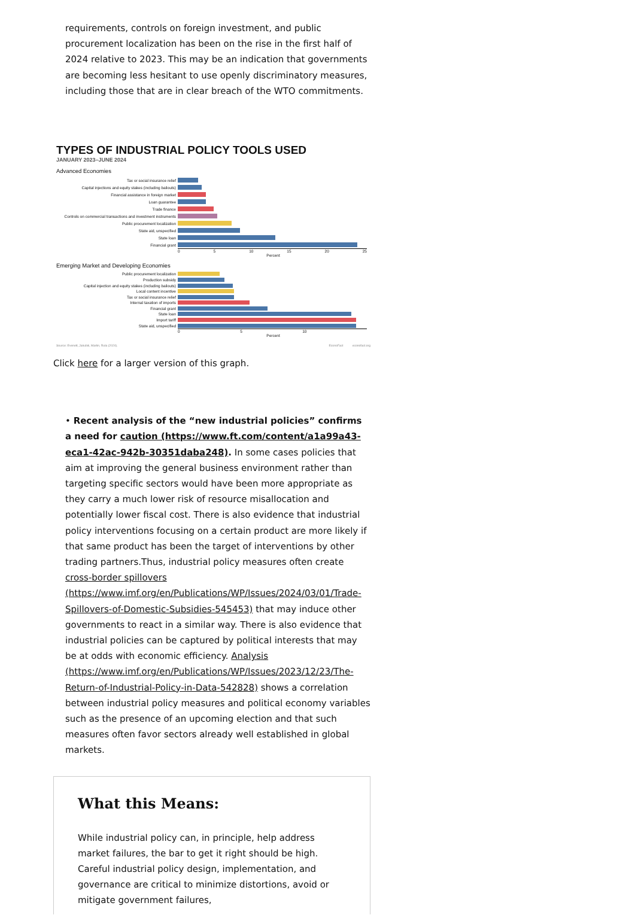requirements, controls on foreign investment, and public procurement localization has been on the rise in the first half of 2024 relative to 2023. This may be an indication that governments are becoming less hesitant to use openly discriminatory measures, including those that are in clear breach of the WTO commitments.
TYPES OF INDUSTRIAL POLICY TOOLS USED
JANUARY 2023–JUNE 2024
Advanced Economies
Tax or social insurance relief
Capital injections and equity stakes (including bailouts)
Financial assistance in foreign market
Loan guarantee
Trade finance
Controls on commercial transactions and investment instruments
Public procurement localization
State aid, unspecified
State loan
Financial grant
0 5 10 15 20 25
Percent
Emerging Market and Developing Economies
Public procurement localization
Production subsidy
Capital injection and equity stakes (including bailouts)
Local content incentive
Tax or social insurance relief
Internal taxation of imports
Financial grant
State loan
Import tariff
State aid, unspecified
0 5 10
Percent
Source: Evenett, Jakubik, Martin, Ruta (2024). EconoFact econofact.org
Click here for a larger version of this graph.
• Recent analysis of the “new industrial policies” confirms a need for caution (https://www.ft.com/content/a1a99a43-eca1-42ac-942b-30351daba248). In some cases policies that aim at improving the general business environment rather than targeting specific sectors would have been more appropriate as they carry a much lower risk of resource misallocation and potentially lower fiscal cost. There is also evidence that industrial policy interventions focusing on a certain product are more likely if that same product has been the target of interventions by other trading partners.Thus, industrial policy measures often create cross-border spillovers (https://www.imf.org/en/Publications/WP/Issues/2024/03/01/Trade-Spillovers-of-Domestic-Subsidies-545453) that may induce other governments to react in a similar way. There is also evidence that industrial policies can be captured by political interests that may be at odds with economic efficiency. Analysis (https://www.imf.org/en/Publications/WP/Issues/2023/12/23/The-Return-of-Industrial-Policy-in-Data-542828) shows a correlation between industrial policy measures and political economy variables such as the presence of an upcoming election and that such measures often favor sectors already well established in global markets.
What this Means:
While industrial policy can, in principle, help address market failures, the bar to get it right should be high. Careful industrial policy design, implementation, and governance are critical to minimize distortions, avoid or mitigate government failures,